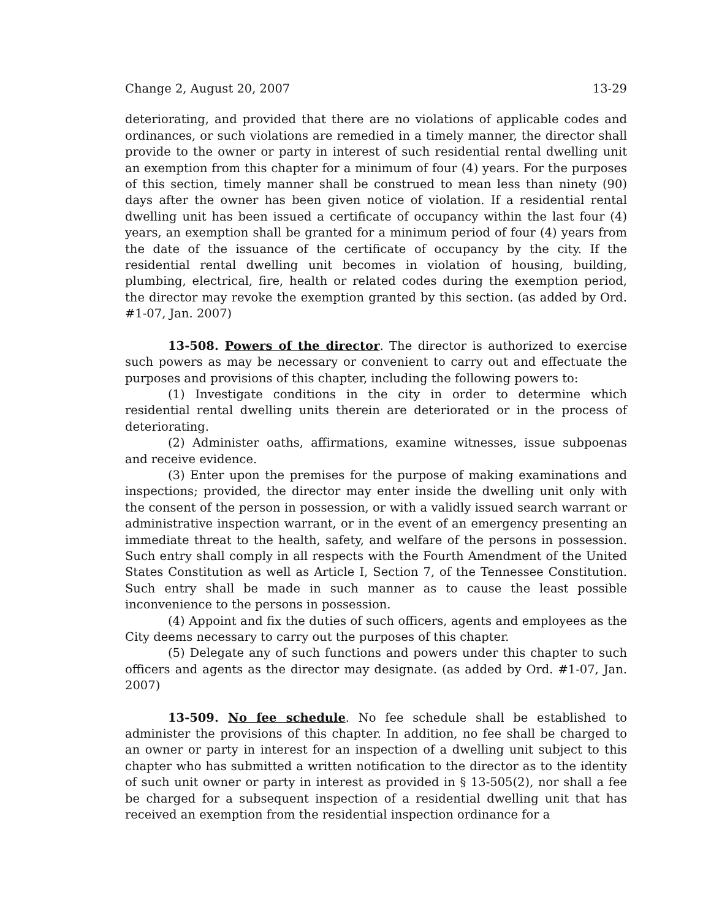Change 2, August 20, 2007 13-29
deteriorating, and provided that there are no violations of applicable codes and ordinances, or such violations are remedied in a timely manner, the director shall provide to the owner or party in interest of such residential rental dwelling unit an exemption from this chapter for a minimum of four (4) years. For the purposes of this section, timely manner shall be construed to mean less than ninety (90) days after the owner has been given notice of violation. If a residential rental dwelling unit has been issued a certificate of occupancy within the last four (4) years, an exemption shall be granted for a minimum period of four (4) years from the date of the issuance of the certificate of occupancy by the city. If the residential rental dwelling unit becomes in violation of housing, building, plumbing, electrical, fire, health or related codes during the exemption period, the director may revoke the exemption granted by this section. (as added by Ord. #1-07, Jan. 2007)
13-508. Powers of the director. The director is authorized to exercise such powers as may be necessary or convenient to carry out and effectuate the purposes and provisions of this chapter, including the following powers to:
(1) Investigate conditions in the city in order to determine which residential rental dwelling units therein are deteriorated or in the process of deteriorating.
(2) Administer oaths, affirmations, examine witnesses, issue subpoenas and receive evidence.
(3) Enter upon the premises for the purpose of making examinations and inspections; provided, the director may enter inside the dwelling unit only with the consent of the person in possession, or with a validly issued search warrant or administrative inspection warrant, or in the event of an emergency presenting an immediate threat to the health, safety, and welfare of the persons in possession. Such entry shall comply in all respects with the Fourth Amendment of the United States Constitution as well as Article I, Section 7, of the Tennessee Constitution. Such entry shall be made in such manner as to cause the least possible inconvenience to the persons in possession.
(4) Appoint and fix the duties of such officers, agents and employees as the City deems necessary to carry out the purposes of this chapter.
(5) Delegate any of such functions and powers under this chapter to such officers and agents as the director may designate. (as added by Ord. #1-07, Jan. 2007)
13-509. No fee schedule. No fee schedule shall be established to administer the provisions of this chapter. In addition, no fee shall be charged to an owner or party in interest for an inspection of a dwelling unit subject to this chapter who has submitted a written notification to the director as to the identity of such unit owner or party in interest as provided in § 13-505(2), nor shall a fee be charged for a subsequent inspection of a residential dwelling unit that has received an exemption from the residential inspection ordinance for a